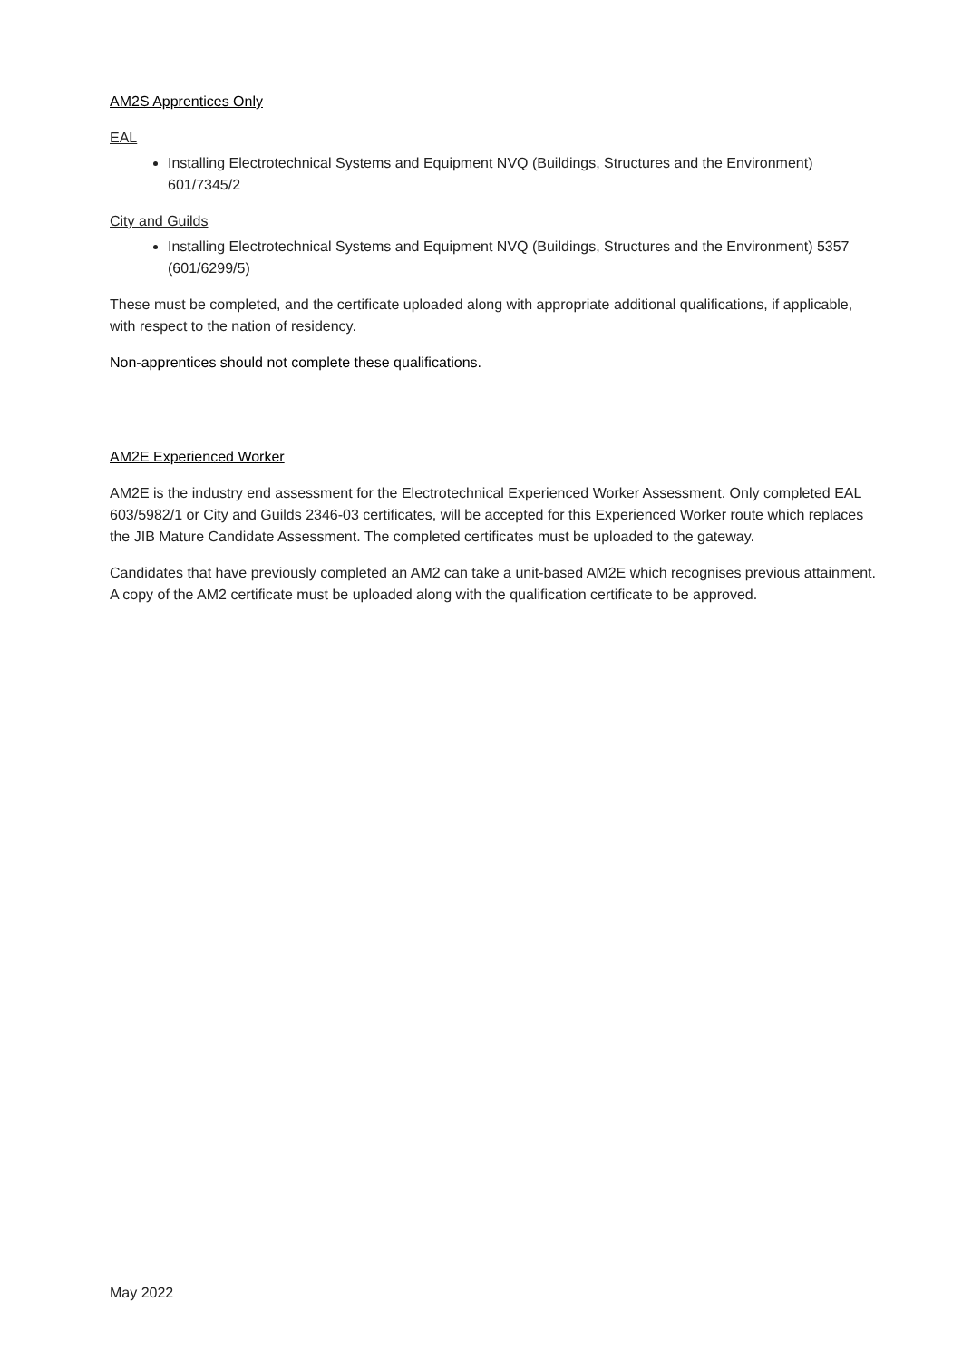AM2S Apprentices Only
EAL
Installing Electrotechnical Systems and Equipment NVQ (Buildings, Structures and the Environment) 601/7345/2
City and Guilds
Installing Electrotechnical Systems and Equipment NVQ (Buildings, Structures and the Environment) 5357 (601/6299/5)
These must be completed, and the certificate uploaded along with appropriate additional qualifications, if applicable, with respect to the nation of residency.
Non-apprentices should not complete these qualifications.
AM2E Experienced Worker
AM2E is the industry end assessment for the Electrotechnical Experienced Worker Assessment. Only completed EAL 603/5982/1 or City and Guilds 2346-03 certificates, will be accepted for this Experienced Worker route which replaces the JIB Mature Candidate Assessment. The completed certificates must be uploaded to the gateway.
Candidates that have previously completed an AM2 can take a unit-based AM2E which recognises previous attainment. A copy of the AM2 certificate must be uploaded along with the qualification certificate to be approved.
May 2022